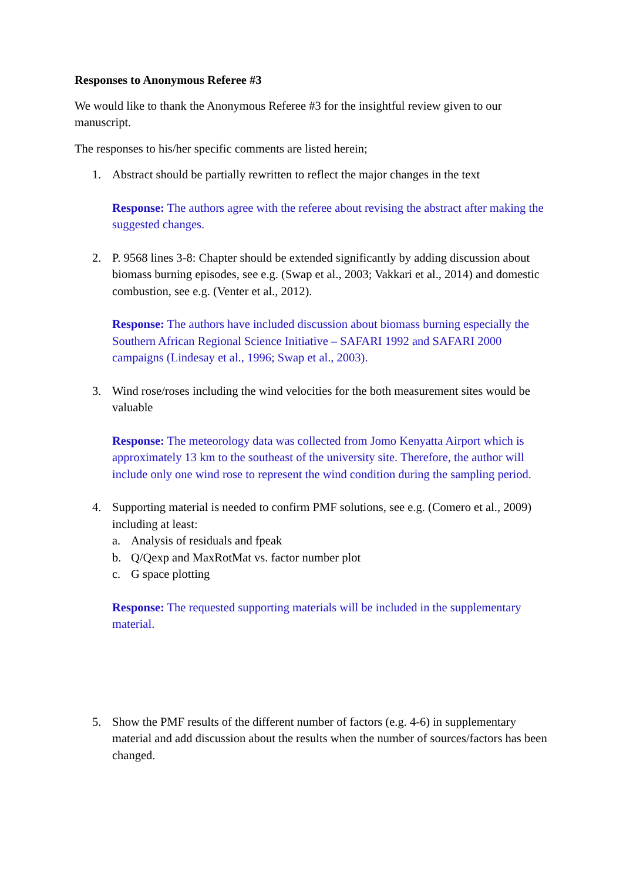Responses to Anonymous Referee #3
We would like to thank the Anonymous Referee #3 for the insightful review given to our manuscript.
The responses to his/her specific comments are listed herein;
1. Abstract should be partially rewritten to reflect the major changes in the text
Response: The authors agree with the referee about revising the abstract after making the suggested changes.
2. P. 9568 lines 3-8: Chapter should be extended significantly by adding discussion about biomass burning episodes, see e.g. (Swap et al., 2003; Vakkari et al., 2014) and domestic combustion, see e.g. (Venter et al., 2012).
Response: The authors have included discussion about biomass burning especially the Southern African Regional Science Initiative – SAFARI 1992 and SAFARI 2000 campaigns (Lindesay et al., 1996; Swap et al., 2003).
3. Wind rose/roses including the wind velocities for the both measurement sites would be valuable
Response: The meteorology data was collected from Jomo Kenyatta Airport which is approximately 13 km to the southeast of the university site. Therefore, the author will include only one wind rose to represent the wind condition during the sampling period.
4. Supporting material is needed to confirm PMF solutions, see e.g. (Comero et al., 2009) including at least:
a. Analysis of residuals and fpeak
b. Q/Qexp and MaxRotMat vs. factor number plot
c. G space plotting
Response: The requested supporting materials will be included in the supplementary material.
5. Show the PMF results of the different number of factors (e.g. 4-6) in supplementary material and add discussion about the results when the number of sources/factors has been changed.